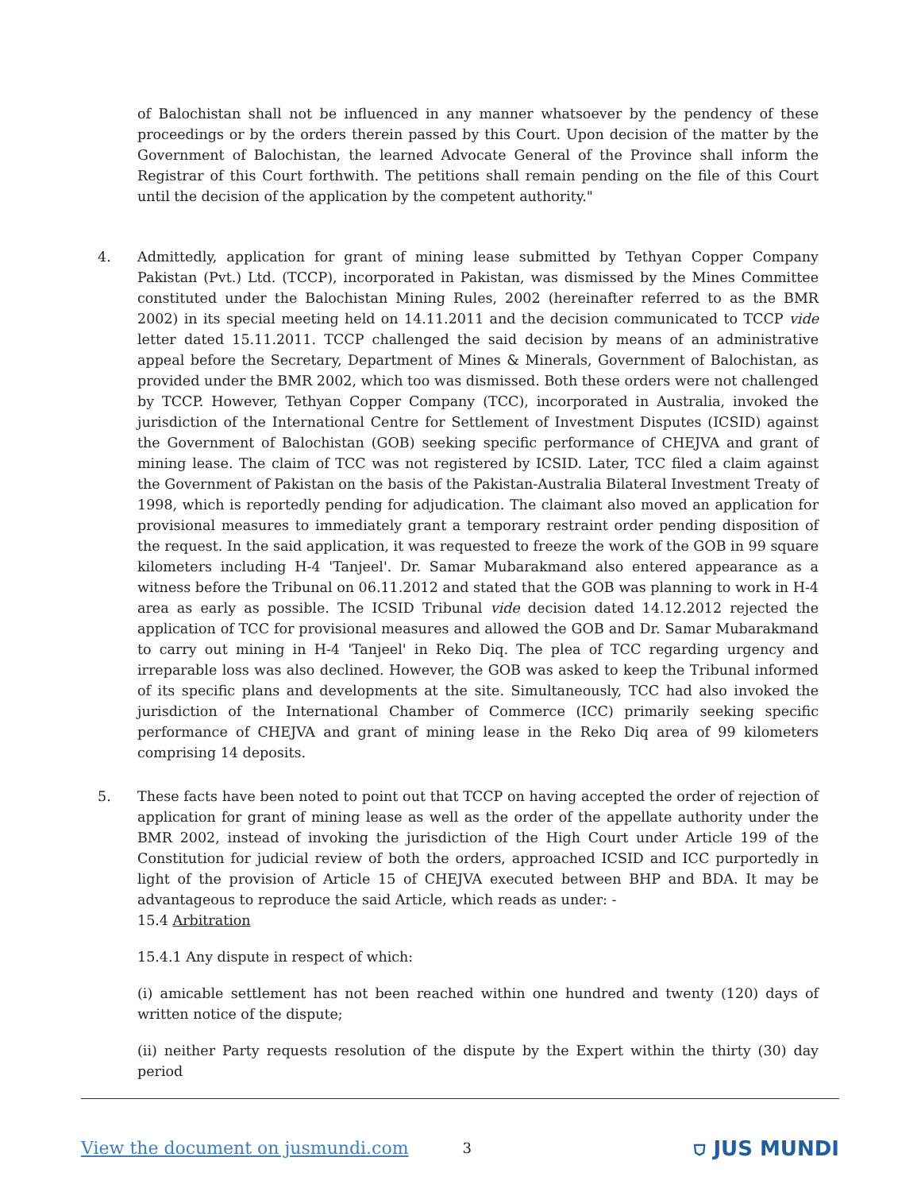of Balochistan shall not be influenced in any manner whatsoever by the pendency of these proceedings or by the orders therein passed by this Court. Upon decision of the matter by the Government of Balochistan, the learned Advocate General of the Province shall inform the Registrar of this Court forthwith. The petitions shall remain pending on the file of this Court until the decision of the application by the competent authority."
4.
Admittedly, application for grant of mining lease submitted by Tethyan Copper Company Pakistan (Pvt.) Ltd. (TCCP), incorporated in Pakistan, was dismissed by the Mines Committee constituted under the Balochistan Mining Rules, 2002 (hereinafter referred to as the BMR 2002) in its special meeting held on 14.11.2011 and the decision communicated to TCCP vide letter dated 15.11.2011. TCCP challenged the said decision by means of an administrative appeal before the Secretary, Department of Mines & Minerals, Government of Balochistan, as provided under the BMR 2002, which too was dismissed. Both these orders were not challenged by TCCP. However, Tethyan Copper Company (TCC), incorporated in Australia, invoked the jurisdiction of the International Centre for Settlement of Investment Disputes (ICSID) against the Government of Balochistan (GOB) seeking specific performance of CHEJVA and grant of mining lease. The claim of TCC was not registered by ICSID. Later, TCC filed a claim against the Government of Pakistan on the basis of the Pakistan-Australia Bilateral Investment Treaty of 1998, which is reportedly pending for adjudication. The claimant also moved an application for provisional measures to immediately grant a temporary restraint order pending disposition of the request. In the said application, it was requested to freeze the work of the GOB in 99 square kilometers including H-4 'Tanjeel'. Dr. Samar Mubarakmand also entered appearance as a witness before the Tribunal on 06.11.2012 and stated that the GOB was planning to work in H-4 area as early as possible. The ICSID Tribunal vide decision dated 14.12.2012 rejected the application of TCC for provisional measures and allowed the GOB and Dr. Samar Mubarakmand to carry out mining in H-4 'Tanjeel' in Reko Diq. The plea of TCC regarding urgency and irreparable loss was also declined. However, the GOB was asked to keep the Tribunal informed of its specific plans and developments at the site. Simultaneously, TCC had also invoked the jurisdiction of the International Chamber of Commerce (ICC) primarily seeking specific performance of CHEJVA and grant of mining lease in the Reko Diq area of 99 kilometers comprising 14 deposits.
5.
These facts have been noted to point out that TCCP on having accepted the order of rejection of application for grant of mining lease as well as the order of the appellate authority under the BMR 2002, instead of invoking the jurisdiction of the High Court under Article 199 of the Constitution for judicial review of both the orders, approached ICSID and ICC purportedly in light of the provision of Article 15 of CHEJVA executed between BHP and BDA. It may be advantageous to reproduce the said Article, which reads as under: -
15.4 Arbitration
15.4.1 Any dispute in respect of which:
(i) amicable settlement has not been reached within one hundred and twenty (120) days of written notice of the dispute;
(ii) neither Party requests resolution of the dispute by the Expert within the thirty (30) day period
View the document on jusmundi.com 3 ⛉ JUS MUNDI